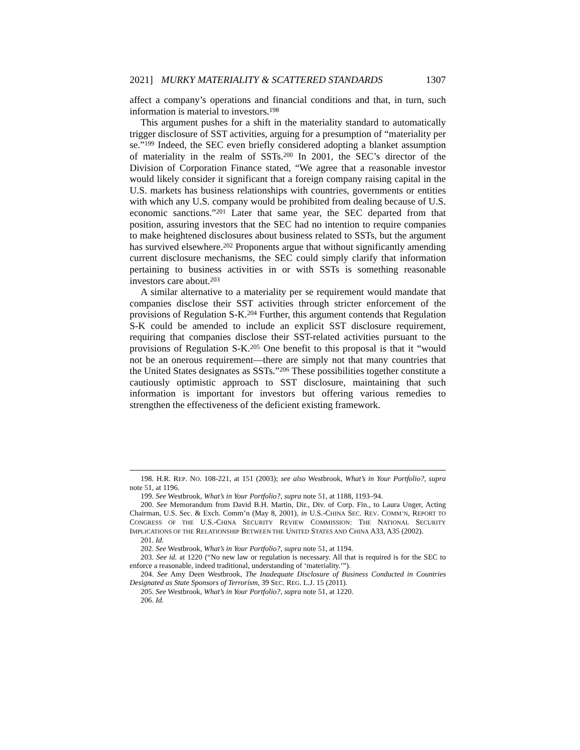2021] MURKY MATERIALITY & SCATTERED STANDARDS 1307
affect a company’s operations and financial conditions and that, in turn, such information is material to investors.<sup>198</sup>
This argument pushes for a shift in the materiality standard to automatically trigger disclosure of SST activities, arguing for a presumption of “materiality per se.”<sup>199</sup> Indeed, the SEC even briefly considered adopting a blanket assumption of materiality in the realm of SSTs.<sup>200</sup> In 2001, the SEC’s director of the Division of Corporation Finance stated, “We agree that a reasonable investor would likely consider it significant that a foreign company raising capital in the U.S. markets has business relationships with countries, governments or entities with which any U.S. company would be prohibited from dealing because of U.S. economic sanctions.”<sup>201</sup> Later that same year, the SEC departed from that position, assuring investors that the SEC had no intention to require companies to make heightened disclosures about business related to SSTs, but the argument has survived elsewhere.<sup>202</sup> Proponents argue that without significantly amending current disclosure mechanisms, the SEC could simply clarify that information pertaining to business activities in or with SSTs is something reasonable investors care about.<sup>203</sup>
A similar alternative to a materiality per se requirement would mandate that companies disclose their SST activities through stricter enforcement of the provisions of Regulation S-K.<sup>204</sup> Further, this argument contends that Regulation S-K could be amended to include an explicit SST disclosure requirement, requiring that companies disclose their SST-related activities pursuant to the provisions of Regulation S-K.<sup>205</sup> One benefit to this proposal is that it “would not be an onerous requirement—there are simply not that many countries that the United States designates as SSTs.”<sup>206</sup> These possibilities together constitute a cautiously optimistic approach to SST disclosure, maintaining that such information is important for investors but offering various remedies to strengthen the effectiveness of the deficient existing framework.
198. H.R. REP. NO. 108-221, at 151 (2003); see also Westbrook, What’s in Your Portfolio?, supra note 51, at 1196.
199. See Westbrook, What’s in Your Portfolio?, supra note 51, at 1188, 1193–94.
200. See Memorandum from David B.H. Martin, Dir., Div. of Corp. Fin., to Laura Unger, Acting Chairman, U.S. Sec. & Exch. Comm’n (May 8, 2001), in U.S.-CHINA SEC. REV. COMM’N, REPORT TO CONGRESS OF THE U.S.-CHINA SECURITY REVIEW COMMISSION: THE NATIONAL SECURITY IMPLICATIONS OF THE RELATIONSHIP BETWEEN THE UNITED STATES AND CHINA A33, A35 (2002).
201. Id.
202. See Westbrook, What’s in Your Portfolio?, supra note 51, at 1194.
203. See id. at 1220 (“No new law or regulation is necessary. All that is required is for the SEC to enforce a reasonable, indeed traditional, understanding of ‘materiality.’”).
204. See Amy Deen Westbrook, The Inadequate Disclosure of Business Conducted in Countries Designated as State Sponsors of Terrorism, 39 SEC. REG. L.J. 15 (2011).
205. See Westbrook, What’s in Your Portfolio?, supra note 51, at 1220.
206. Id.